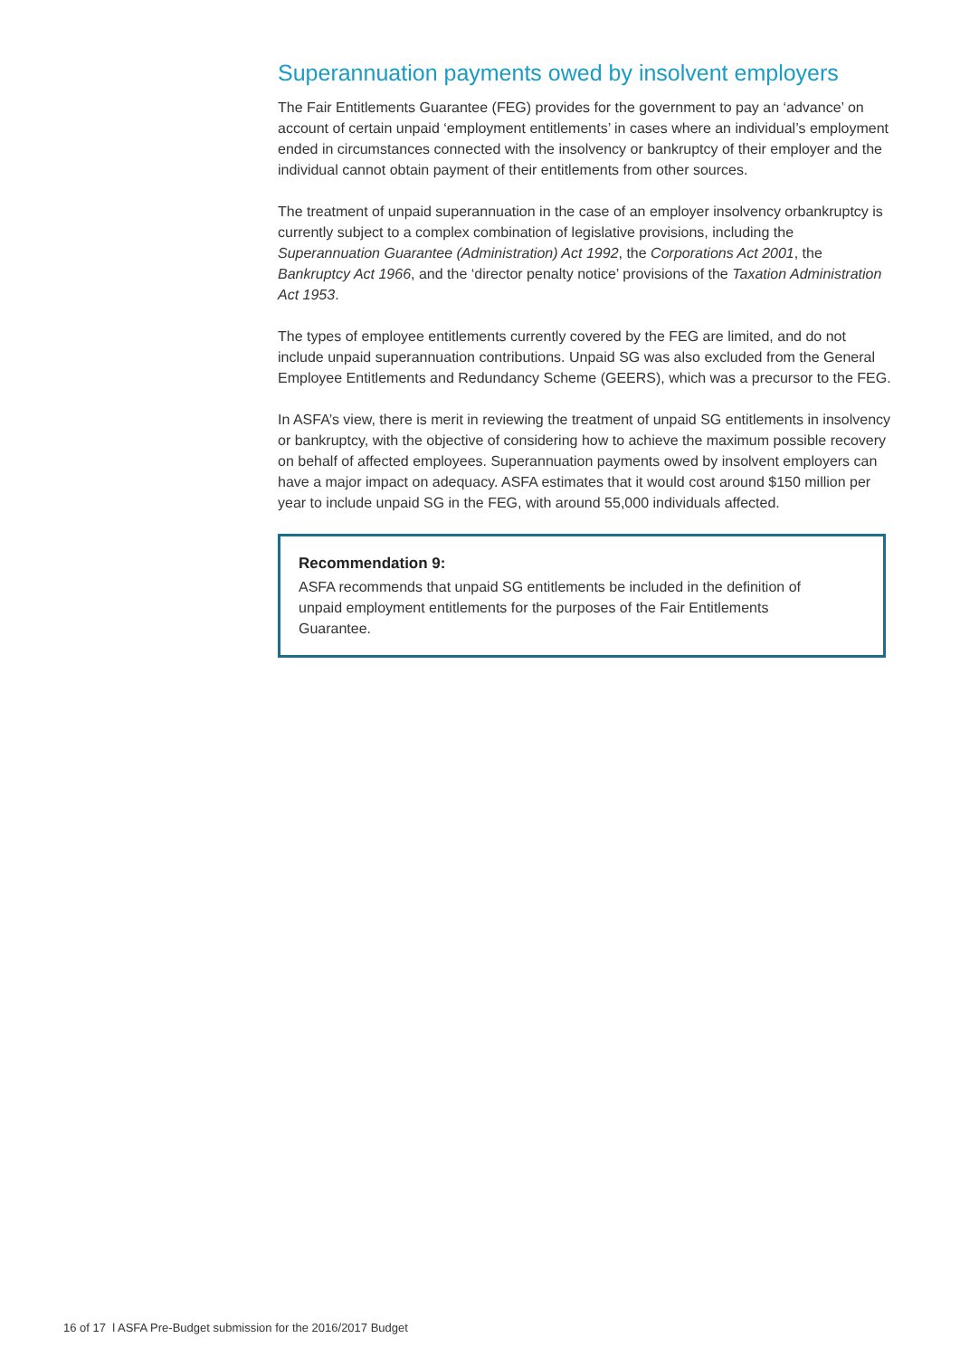Superannuation payments owed by insolvent employers
The Fair Entitlements Guarantee (FEG) provides for the government to pay an ‘advance’ on account of certain unpaid ‘employment entitlements’ in cases where an individual’s employment ended in circumstances connected with the insolvency or bankruptcy of their employer and the individual cannot obtain payment of their entitlements from other sources.
The treatment of unpaid superannuation in the case of an employer insolvency orbankruptcy is currently subject to a complex combination of legislative provisions, including the Superannuation Guarantee (Administration) Act 1992, the Corporations Act 2001, the Bankruptcy Act 1966, and the ‘director penalty notice’ provisions of the Taxation Administration Act 1953.
The types of employee entitlements currently covered by the FEG are limited, and do not include unpaid superannuation contributions. Unpaid SG was also excluded from the General Employee Entitlements and Redundancy Scheme (GEERS), which was a precursor to the FEG.
In ASFA’s view, there is merit in reviewing the treatment of unpaid SG entitlements in insolvency or bankruptcy, with the objective of considering how to achieve the maximum possible recovery on behalf of affected employees. Superannuation payments owed by insolvent employers can have a major impact on adequacy. ASFA estimates that it would cost around $150 million per year to include unpaid SG in the FEG, with around 55,000 individuals affected.
Recommendation 9:
ASFA recommends that unpaid SG entitlements be included in the definition of unpaid employment entitlements for the purposes of the Fair Entitlements Guarantee.
16 of 17 l ASFA Pre-Budget submission for the 2016/2017 Budget